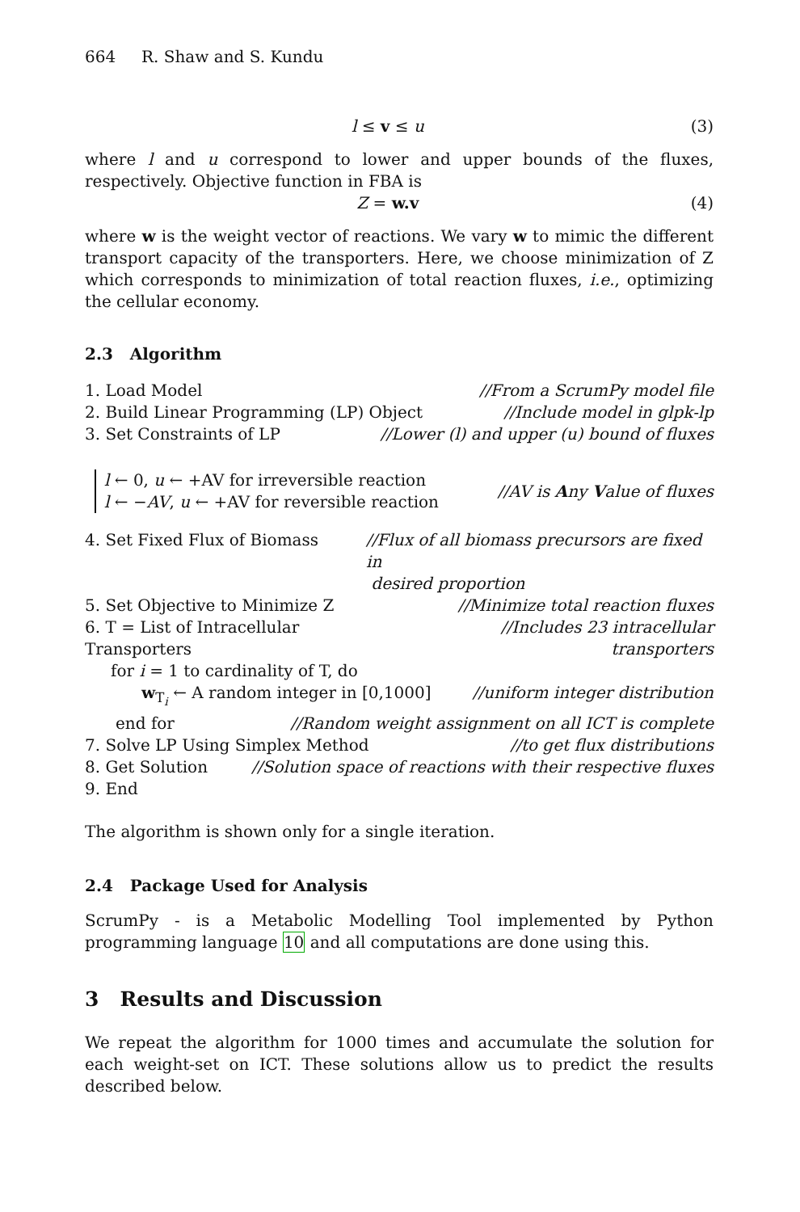664 R. Shaw and S. Kundu
l ≤ v ≤ u (3)
where l and u correspond to lower and upper bounds of the fluxes, respectively. Objective function in FBA is
Z = w.v (4)
where w is the weight vector of reactions. We vary w to mimic the different transport capacity of the transporters. Here, we choose minimization of Z which corresponds to minimization of total reaction fluxes, i.e., optimizing the cellular economy.
2.3 Algorithm
1. Load Model //From a ScrumPy model file
2. Build Linear Programming (LP) Object //Include model in glpk-lp
3. Set Constraints of LP //Lower (l) and upper (u) bound of fluxes
l ← 0, u ← +AV for irreversible reaction
l ← −AV, u ← +AV for reversible reaction //AV is Any Value of fluxes
4. Set Fixed Flux of Biomass //Flux of all biomass precursors are fixed in
desired proportion
5. Set Objective to Minimize Z //Minimize total reaction fluxes
6. T = List of Intracellular Transporters //Includes 23 intracellular transporters
for i = 1 to cardinality of T, do
w<sub>T<sub>i</sub></sub> ← A random integer in [0,1000] //uniform integer distribution
end for //Random weight assignment on all ICT is complete
7. Solve LP Using Simplex Method //to get flux distributions
8. Get Solution //Solution space of reactions with their respective fluxes
9. End
The algorithm is shown only for a single iteration.
2.4 Package Used for Analysis
ScrumPy - is a Metabolic Modelling Tool implemented by Python programming language 10 and all computations are done using this.
3 Results and Discussion
We repeat the algorithm for 1000 times and accumulate the solution for each weight-set on ICT. These solutions allow us to predict the results described below.